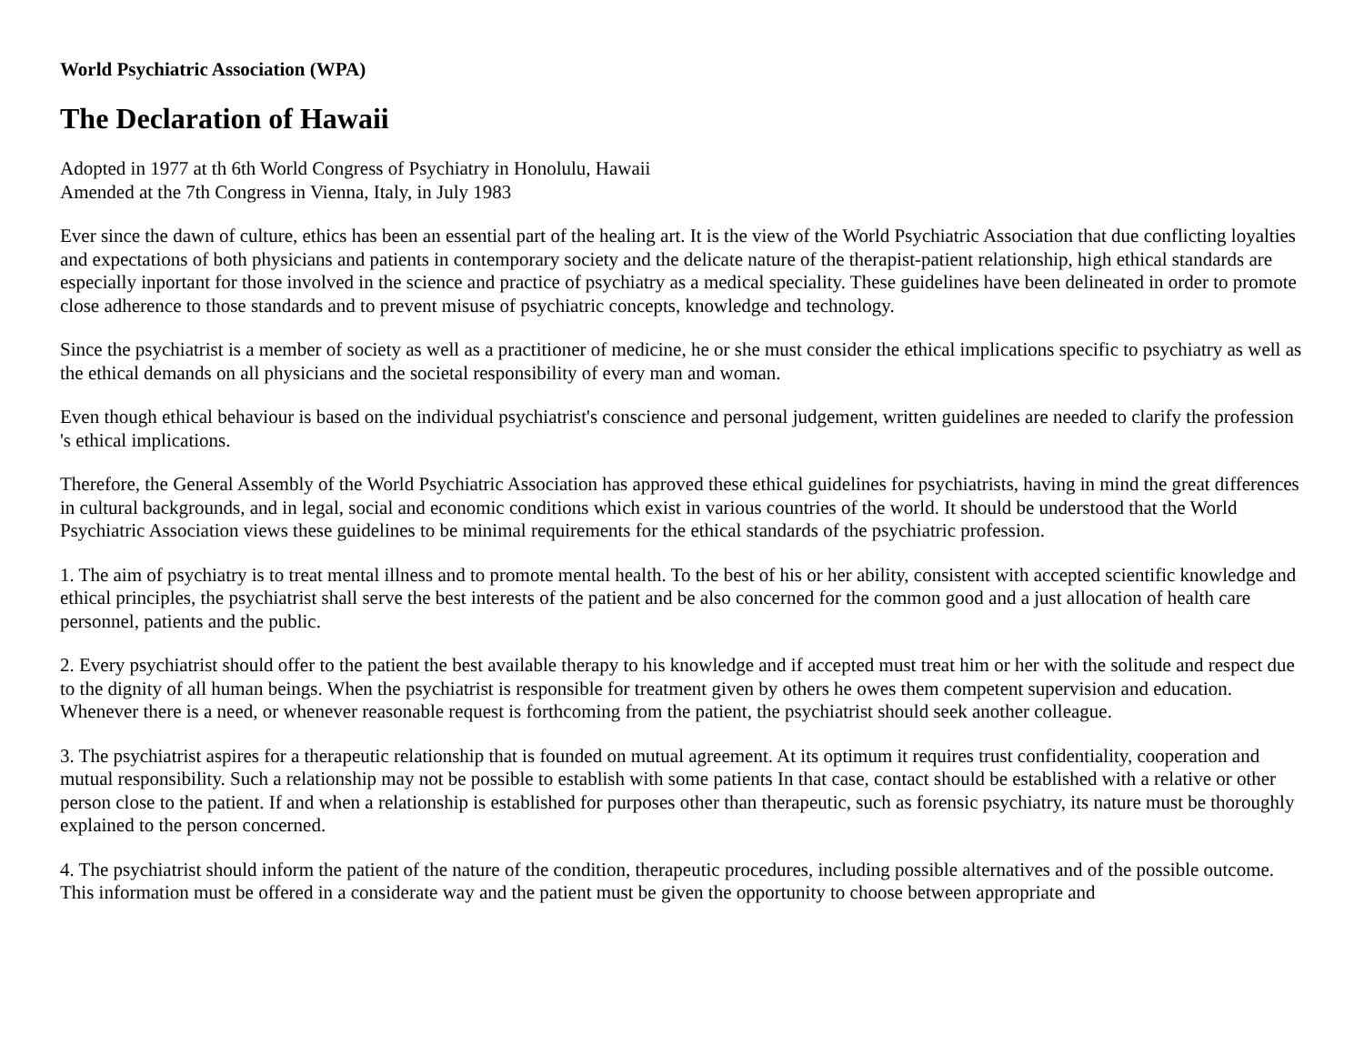World Psychiatric Association (WPA)
The Declaration of Hawaii
Adopted in 1977 at th 6th World Congress of Psychiatry in Honolulu, Hawaii
Amended at the 7th Congress in Vienna, Italy, in July 1983
Ever since the dawn of culture, ethics has been an essential part of the healing art. It is the view of the World Psychiatric Association that due conflicting loyalties and expectations of both physicians and patients in contemporary society and the delicate nature of the therapist-patient relationship, high ethical standards are especially inportant for those involved in the science and practice of psychiatry as a medical speciality. These guidelines have been delineated in order to promote close adherence to those standards and to prevent misuse of psychiatric concepts, knowledge and technology.
Since the psychiatrist is a member of society as well as a practitioner of medicine, he or she must consider the ethical implications specific to psychiatry as well as the ethical demands on all physicians and the societal responsibility of every man and woman.
Even though ethical behaviour is based on the individual psychiatrist's conscience and personal judgement, written guidelines are needed to clarify the profession 's ethical implications.
Therefore, the General Assembly of the World Psychiatric Association has approved these ethical guidelines for psychiatrists, having in mind the great differences in cultural backgrounds, and in legal, social and economic conditions which exist in various countries of the world. It should be understood that the World Psychiatric Association views these guidelines to be minimal requirements for the ethical standards of the psychiatric profession.
1. The aim of psychiatry is to treat mental illness and to promote mental health. To the best of his or her ability, consistent with accepted scientific knowledge and ethical principles, the psychiatrist shall serve the best interests of the patient and be also concerned for the common good and a just allocation of health care personnel, patients and the public.
2. Every psychiatrist should offer to the patient the best available therapy to his knowledge and if accepted must treat him or her with the solitude and respect due to the dignity of all human beings. When the psychiatrist is responsible for treatment given by others he owes them competent supervision and education. Whenever there is a need, or whenever reasonable request is forthcoming from the patient, the psychiatrist should seek another colleague.
3. The psychiatrist aspires for a therapeutic relationship that is founded on mutual agreement. At its optimum it requires trust confidentiality, cooperation and mutual responsibility. Such a relationship may not be possible to establish with some patients In that case, contact should be established with a relative or other person close to the patient. If and when a relationship is established for purposes other than therapeutic, such as forensic psychiatry, its nature must be thoroughly explained to the person concerned.
4. The psychiatrist should inform the patient of the nature of the condition, therapeutic procedures, including possible alternatives and of the possible outcome. This information must be offered in a considerate way and the patient must be given the opportunity to choose between appropriate and